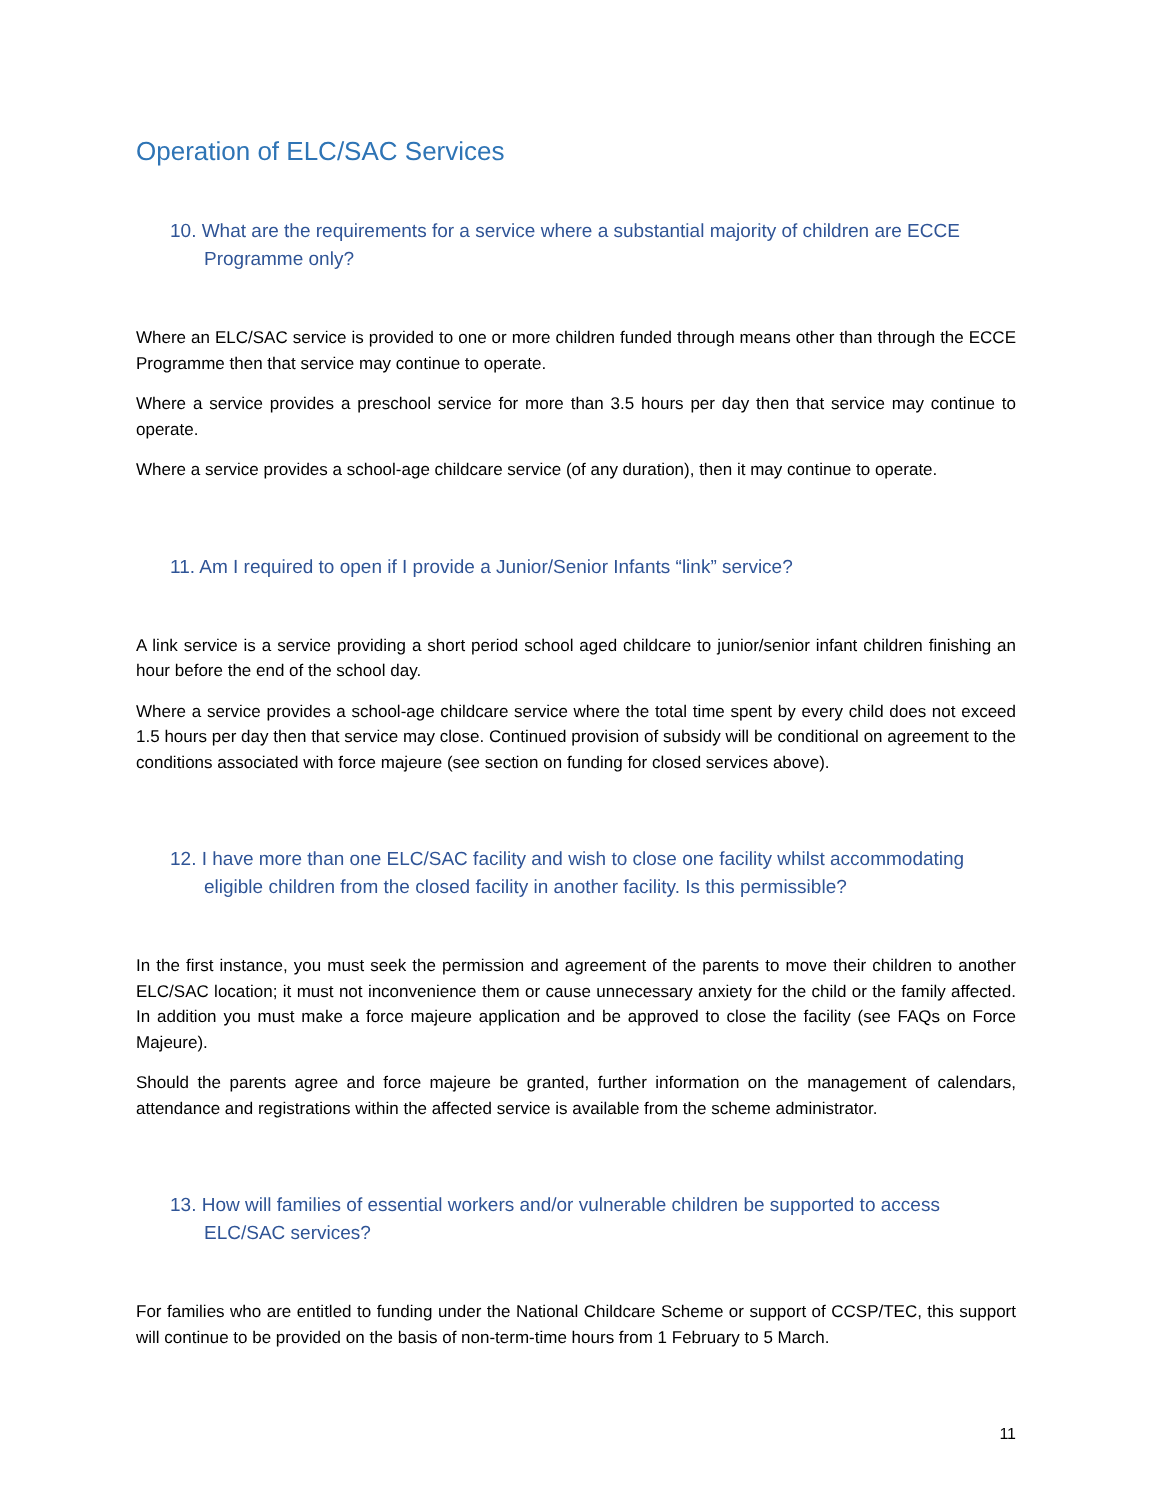Operation of ELC/SAC Services
10. What are the requirements for a service where a substantial majority of children are ECCE Programme only?
Where an ELC/SAC service is provided to one or more children funded through means other than through the ECCE Programme then that service may continue to operate.
Where a service provides a preschool service for more than 3.5 hours per day then that service may continue to operate.
Where a service provides a school-age childcare service (of any duration), then it may continue to operate.
11. Am I required to open if I provide a Junior/Senior Infants “link” service?
A link service is a service providing a short period school aged childcare to junior/senior infant children finishing an hour before the end of the school day.
Where a service provides a school-age childcare service where the total time spent by every child does not exceed 1.5 hours per day then that service may close. Continued provision of subsidy will be conditional on agreement to the conditions associated with force majeure (see section on funding for closed services above).
12. I have more than one ELC/SAC facility and wish to close one facility whilst accommodating eligible children from the closed facility in another facility. Is this permissible?
In the first instance, you must seek the permission and agreement of the parents to move their children to another ELC/SAC location; it must not inconvenience them or cause unnecessary anxiety for the child or the family affected. In addition you must make a force majeure application and be approved to close the facility (see FAQs on Force Majeure).
Should the parents agree and force majeure be granted, further information on the management of calendars, attendance and registrations within the affected service is available from the scheme administrator.
13. How will families of essential workers and/or vulnerable children be supported to access ELC/SAC services?
For families who are entitled to funding under the National Childcare Scheme or support of CCSP/TEC, this support will continue to be provided on the basis of non-term-time hours from 1 February to 5 March.
11